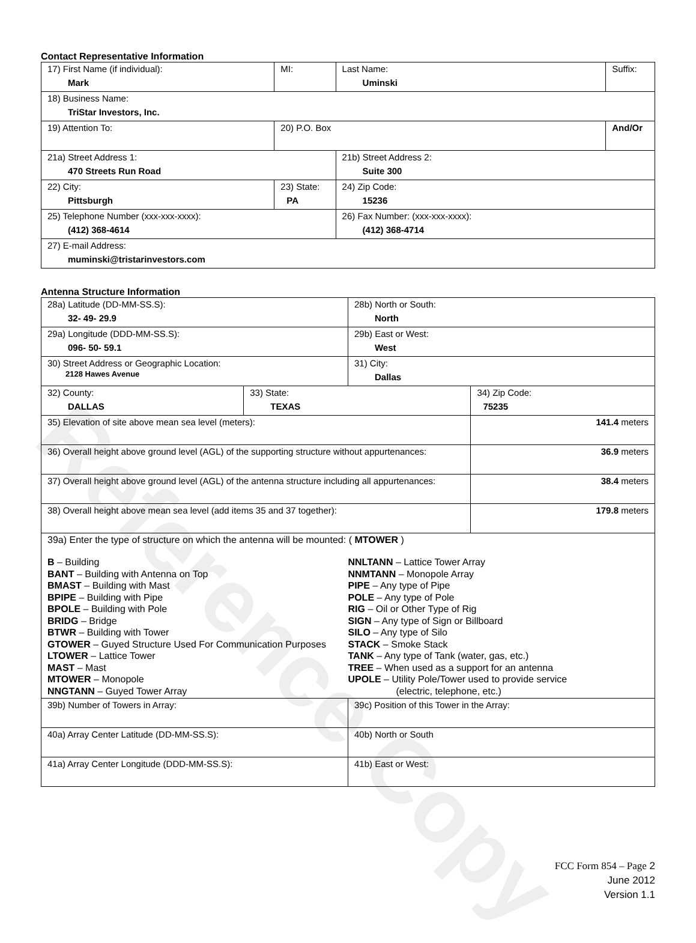Reference Copy
Contact Representative Information
| 17) First Name (if individual): Mark | MI: | Last Name: Uminski | Suffix: |
| 18) Business Name: TriStar Investors, Inc. | | | |
| 19) Attention To: | 20) P.O. Box | | And/Or |
| 21a) Street Address 1: 470 Streets Run Road | | 21b) Street Address 2: Suite 300 | |
| 22) City: Pittsburgh | 23) State: PA | 24) Zip Code: 15236 | |
| 25) Telephone Number (xxx-xxx-xxxx): (412) 368-4614 | | 26) Fax Number: (xxx-xxx-xxxx): (412) 368-4714 | |
| 27) E-mail Address: muminski@tristarinvestors.com | | | |
Antenna Structure Information
| 28a) Latitude (DD-MM-SS.S): 32- 49- 29.9 | | 28b) North or South: North | |
| 29a) Longitude (DDD-MM-SS.S): 096- 50- 59.1 | | 29b) East or West: West | |
| 30) Street Address or Geographic Location: 2128 Hawes Avenue | | 31) City: Dallas | |
| 32) County: DALLAS | 33) State: TEXAS | | 34) Zip Code: 75235 |
| 35) Elevation of site above mean sea level (meters): | | | 141.4 meters |
| 36) Overall height above ground level (AGL) of the supporting structure without appurtenances: | | | 36.9 meters |
| 37) Overall height above ground level (AGL) of the antenna structure including all appurtenances: | | | 38.4 meters |
| 38) Overall height above mean sea level (add items 35 and 37 together): | | | 179.8 meters |
| 39a) Enter the type of structure on which the antenna will be mounted: ( MTOWER ) B – Building BANT – Building with Antenna on Top BMAST – Building with Mast BPIPE – Building with Pipe BPOLE – Building with Pole BRIDG – Bridge BTWR – Building with Tower GTOWER – Guyed Structure Used For Communication Purposes LTOWER – Lattice Tower MAST – Mast MTOWER – Monopole NNGTANN – Guyed Tower Array NNLTANN – Lattice Tower Array NNMTANN – Monopole Array PIPE – Any type of Pipe POLE – Any type of Pole RIG – Oil or Other Type of Rig SIGN – Any type of Sign or Billboard SILO – Any type of Silo STACK – Smoke Stack TANK – Any type of Tank (water, gas, etc.) TREE – When used as a support for an antenna UPOLE – Utility Pole/Tower used to provide service (electric, telephone, etc.) | | | |
| 39b) Number of Towers in Array: | | 39c) Position of this Tower in the Array: | |
| 40a) Array Center Latitude (DD-MM-SS.S): | | 40b) North or South | |
| 41a) Array Center Longitude (DDD-MM-SS.S): | | 41b) East or West: | |
FCC Form 854 – Page 2
June 2012
Version 1.1